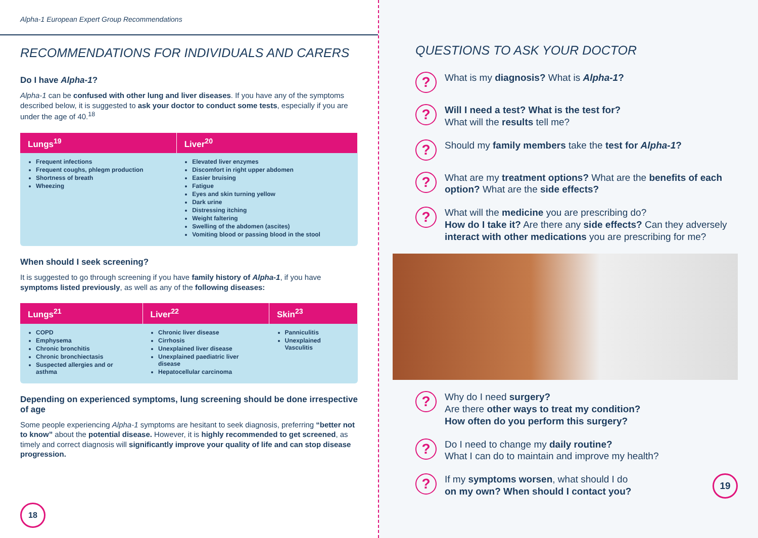Alpha-1 European Expert Group Recommendations
RECOMMENDATIONS FOR INDIVIDUALS AND CARERS
Do I have Alpha-1?
Alpha-1 can be confused with other lung and liver diseases. If you have any of the symptoms described below, it is suggested to ask your doctor to conduct some tests, especially if you are under the age of 40.<sup>18</sup>
| Lungs<sup>19</sup> | Liver<sup>20</sup> |
| --- | --- |
| Frequent infections Frequent coughs, phlegm production Shortness of breath Wheezing | Elevated liver enzymes Discomfort in right upper abdomen Easier bruising Fatigue Eyes and skin turning yellow Dark urine Distressing itching Weight faltering Swelling of the abdomen (ascites) Vomiting blood or passing blood in the stool |
When should I seek screening?
It is suggested to go through screening if you have family history of Alpha-1, if you have symptoms listed previously, as well as any of the following diseases:
| Lungs<sup>21</sup> | Liver<sup>22</sup> | Skin<sup>23</sup> |
| --- | --- | --- |
| COPD Emphysema Chronic bronchitis Chronic bronchiectasis Suspected allergies and or asthma | Chronic liver disease Cirrhosis Unexplained liver disease Unexplained paediatric liver disease Hepatocellular carcinoma | Panniculitis Unexplained Vasculitis |
Depending on experienced symptoms, lung screening should be done irrespective of age
Some people experiencing Alpha-1 symptoms are hesitant to seek diagnosis, preferring “better not to know” about the potential disease. However, it is highly recommended to get screened, as timely and correct diagnosis will significantly improve your quality of life and can stop disease progression.
18
QUESTIONS TO ASK YOUR DOCTOR
?
What is my diagnosis? What is Alpha-1?
?
Will I need a test? What is the test for?
What will the results tell me?
?
Should my family members take the test for Alpha-1?
?
What are my treatment options? What are the benefits of each option? What are the side effects?
?
What will the medicine you are prescribing do?
How do I take it? Are there any side effects? Can they adversely interact with other medications you are prescribing for me?
?
Why do I need surgery?
Are there other ways to treat my condition?
How often do you perform this surgery?
?
Do I need to change my daily routine?
What I can do to maintain and improve my health?
?
If my symptoms worsen, what should I do
on my own? When should I contact you?
19